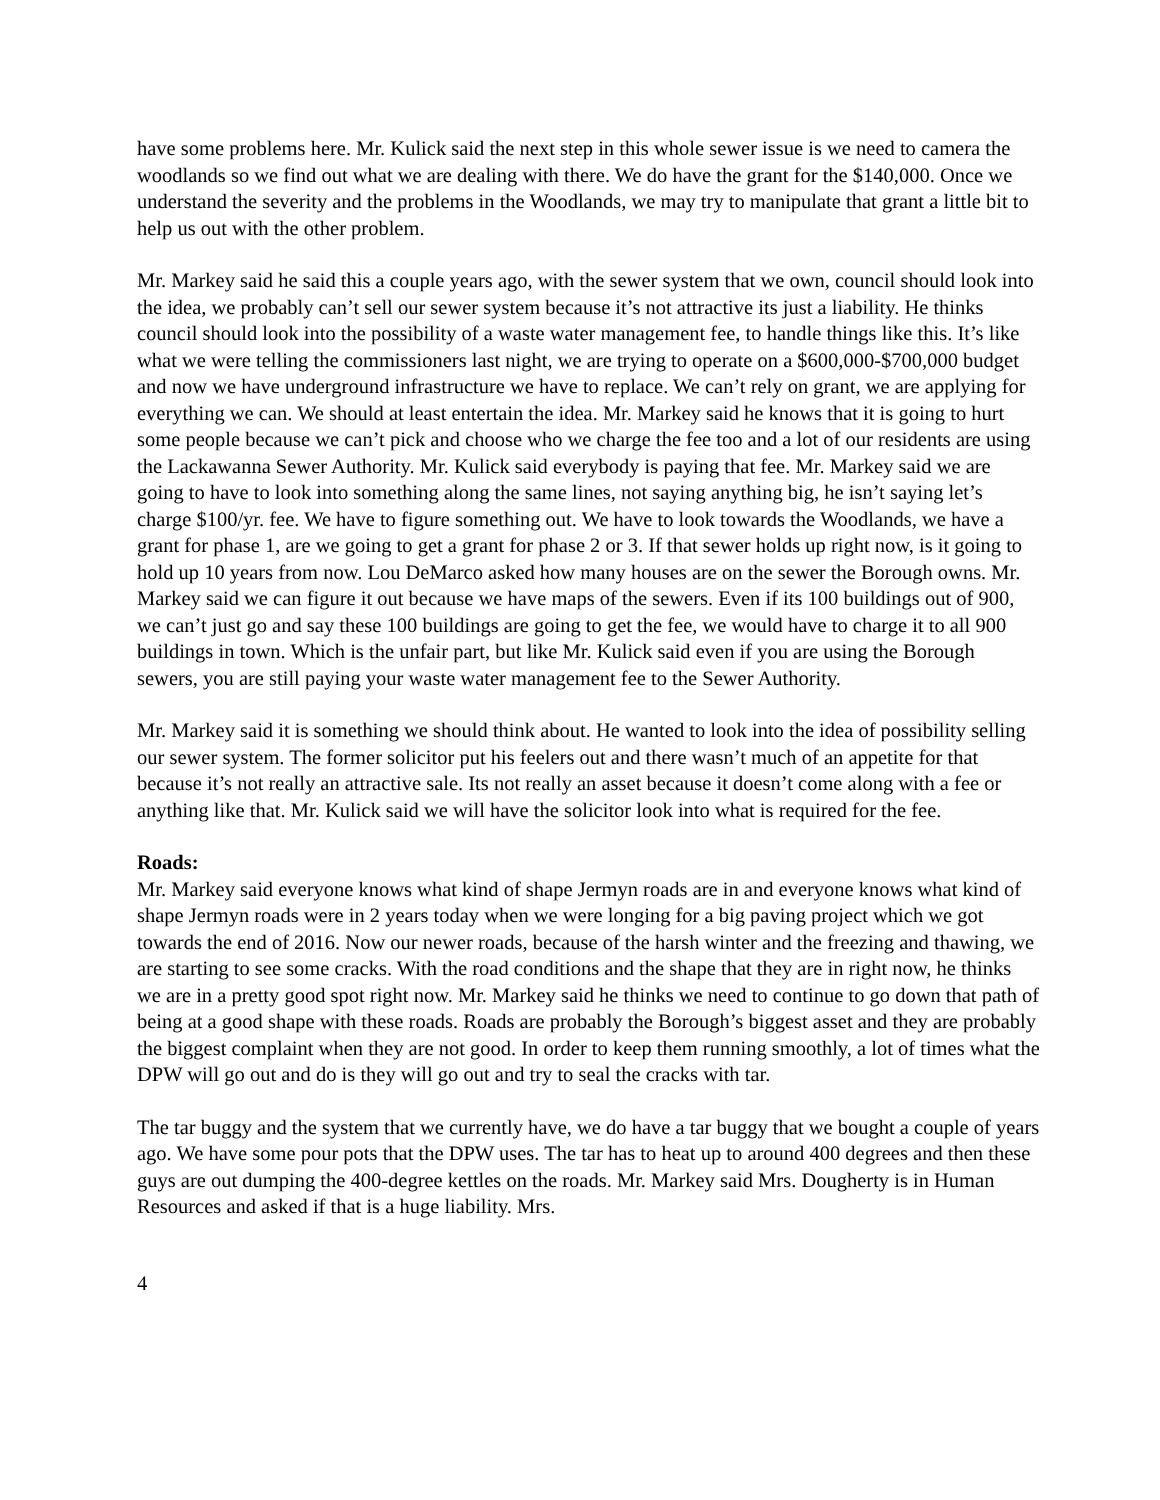have some problems here. Mr. Kulick said the next step in this whole sewer issue is we need to camera the woodlands so we find out what we are dealing with there. We do have the grant for the $140,000. Once we understand the severity and the problems in the Woodlands, we may try to manipulate that grant a little bit to help us out with the other problem.
Mr. Markey said he said this a couple years ago, with the sewer system that we own, council should look into the idea, we probably can’t sell our sewer system because it’s not attractive its just a liability. He thinks council should look into the possibility of a waste water management fee, to handle things like this. It’s like what we were telling the commissioners last night, we are trying to operate on a $600,000-$700,000 budget and now we have underground infrastructure we have to replace. We can’t rely on grant, we are applying for everything we can. We should at least entertain the idea. Mr. Markey said he knows that it is going to hurt some people because we can’t pick and choose who we charge the fee too and a lot of our residents are using the Lackawanna Sewer Authority. Mr. Kulick said everybody is paying that fee. Mr. Markey said we are going to have to look into something along the same lines, not saying anything big, he isn’t saying let’s charge $100/yr. fee. We have to figure something out. We have to look towards the Woodlands, we have a grant for phase 1, are we going to get a grant for phase 2 or 3. If that sewer holds up right now, is it going to hold up 10 years from now. Lou DeMarco asked how many houses are on the sewer the Borough owns. Mr. Markey said we can figure it out because we have maps of the sewers. Even if its 100 buildings out of 900, we can’t just go and say these 100 buildings are going to get the fee, we would have to charge it to all 900 buildings in town. Which is the unfair part, but like Mr. Kulick said even if you are using the Borough sewers, you are still paying your waste water management fee to the Sewer Authority.
Mr. Markey said it is something we should think about. He wanted to look into the idea of possibility selling our sewer system. The former solicitor put his feelers out and there wasn’t much of an appetite for that because it’s not really an attractive sale. Its not really an asset because it doesn’t come along with a fee or anything like that. Mr. Kulick said we will have the solicitor look into what is required for the fee.
Roads:
Mr. Markey said everyone knows what kind of shape Jermyn roads are in and everyone knows what kind of shape Jermyn roads were in 2 years today when we were longing for a big paving project which we got towards the end of 2016. Now our newer roads, because of the harsh winter and the freezing and thawing, we are starting to see some cracks. With the road conditions and the shape that they are in right now, he thinks we are in a pretty good spot right now. Mr. Markey said he thinks we need to continue to go down that path of being at a good shape with these roads. Roads are probably the Borough’s biggest asset and they are probably the biggest complaint when they are not good. In order to keep them running smoothly, a lot of times what the DPW will go out and do is they will go out and try to seal the cracks with tar.
The tar buggy and the system that we currently have, we do have a tar buggy that we bought a couple of years ago. We have some pour pots that the DPW uses. The tar has to heat up to around 400 degrees and then these guys are out dumping the 400-degree kettles on the roads. Mr. Markey said Mrs. Dougherty is in Human Resources and asked if that is a huge liability. Mrs.
4